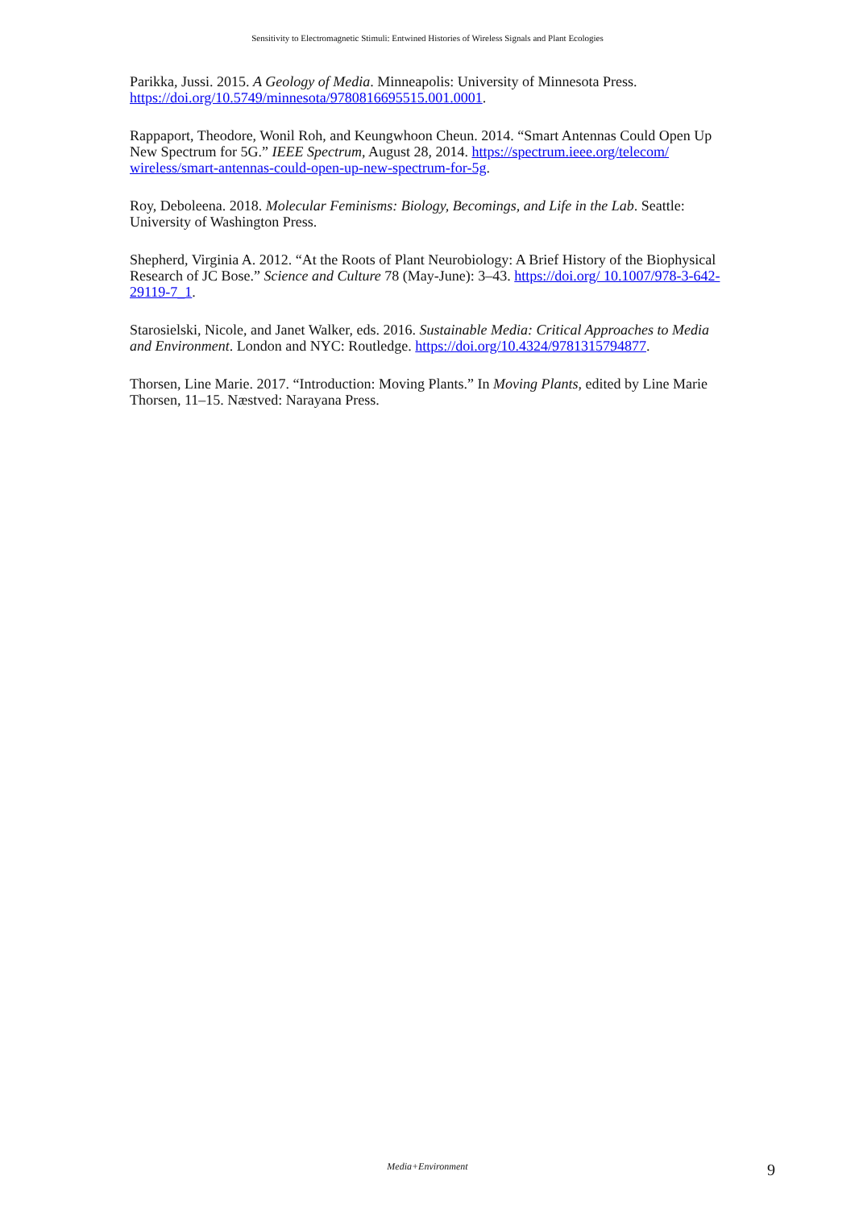Sensitivity to Electromagnetic Stimuli: Entwined Histories of Wireless Signals and Plant Ecologies
Parikka, Jussi. 2015. A Geology of Media. Minneapolis: University of Minnesota Press. https://doi.org/10.5749/minnesota/9780816695515.001.0001.
Rappaport, Theodore, Wonil Roh, and Keungwhoon Cheun. 2014. “Smart Antennas Could Open Up New Spectrum for 5G.” IEEE Spectrum, August 28, 2014. https://spectrum.ieee.org/telecom/ wireless/smart-antennas-could-open-up-new-spectrum-for-5g.
Roy, Deboleena. 2018. Molecular Feminisms: Biology, Becomings, and Life in the Lab. Seattle: University of Washington Press.
Shepherd, Virginia A. 2012. “At the Roots of Plant Neurobiology: A Brief History of the Biophysical Research of JC Bose.” Science and Culture 78 (May-June): 3–43. https://doi.org/ 10.1007/978-3-642-29119-7_1.
Starosielski, Nicole, and Janet Walker, eds. 2016. Sustainable Media: Critical Approaches to Media and Environment. London and NYC: Routledge. https://doi.org/10.4324/9781315794877.
Thorsen, Line Marie. 2017. “Introduction: Moving Plants.” In Moving Plants, edited by Line Marie Thorsen, 11–15. Næstved: Narayana Press.
Media+Environment 9